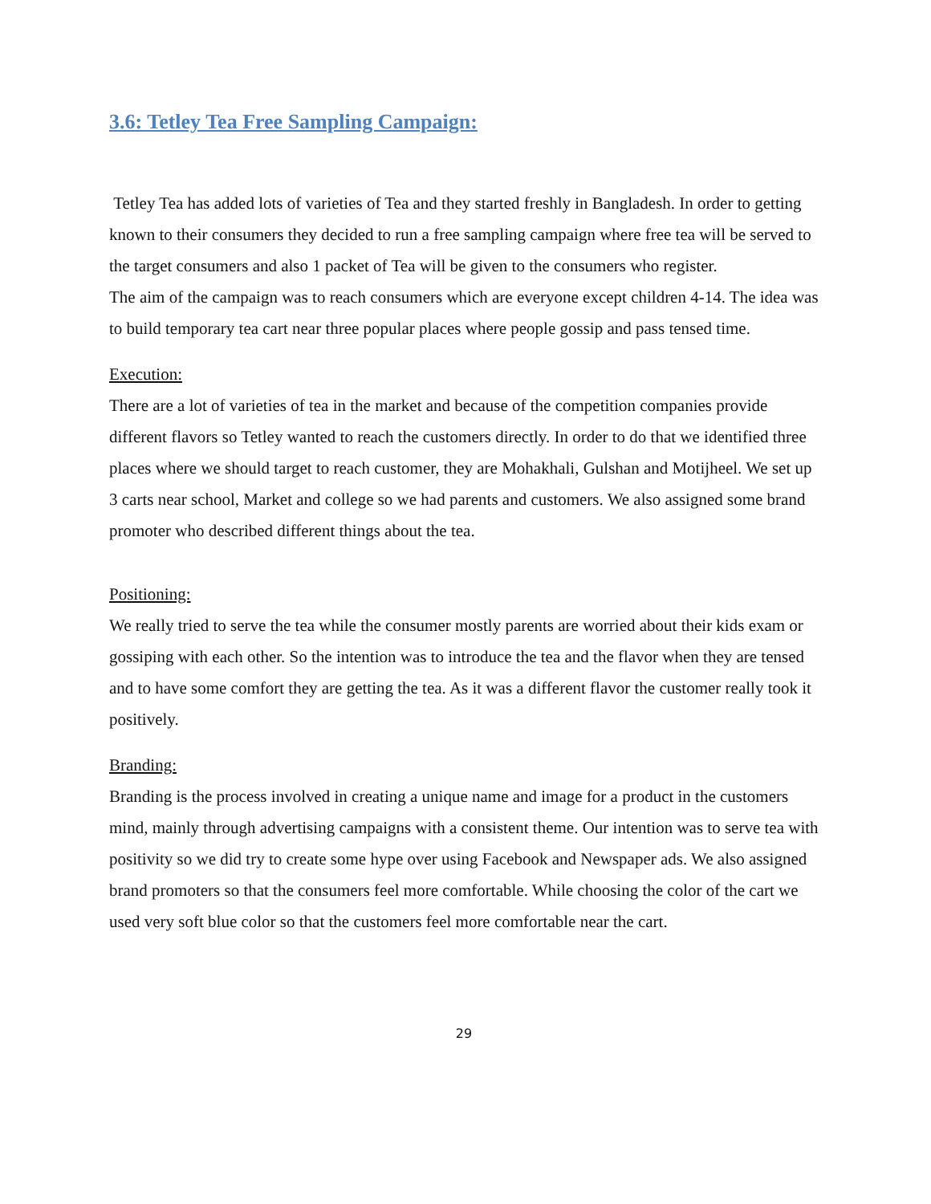3.6: Tetley Tea Free Sampling Campaign:
Tetley Tea has added lots of varieties of Tea and they started freshly in Bangladesh. In order to getting known to their consumers they decided to run a free sampling campaign where free tea will be served to the target consumers and also 1 packet of Tea will be given to the consumers who register.
The aim of the campaign was to reach consumers which are everyone except children 4-14. The idea was to build temporary tea cart near three popular places where people gossip and pass tensed time.
Execution:
There are a lot of varieties of tea in the market and because of the competition companies provide different flavors so Tetley wanted to reach the customers directly. In order to do that we identified three places where we should target to reach customer, they are Mohakhali, Gulshan and Motijheel. We set up 3 carts near school, Market and college so we had parents and customers. We also assigned some brand promoter who described different things about the tea.
Positioning:
We really tried to serve the tea while the consumer mostly parents are worried about their kids exam or gossiping with each other. So the intention was to introduce the tea and the flavor when they are tensed and to have some comfort they are getting the tea. As it was a different flavor the customer really took it positively.
Branding:
Branding is the process involved in creating a unique name and image for a product in the customers mind, mainly through advertising campaigns with a consistent theme. Our intention was to serve tea with positivity so we did try to create some hype over using Facebook and Newspaper ads. We also assigned brand promoters so that the consumers feel more comfortable. While choosing the color of the cart we used very soft blue color so that the customers feel more comfortable near the cart.
29